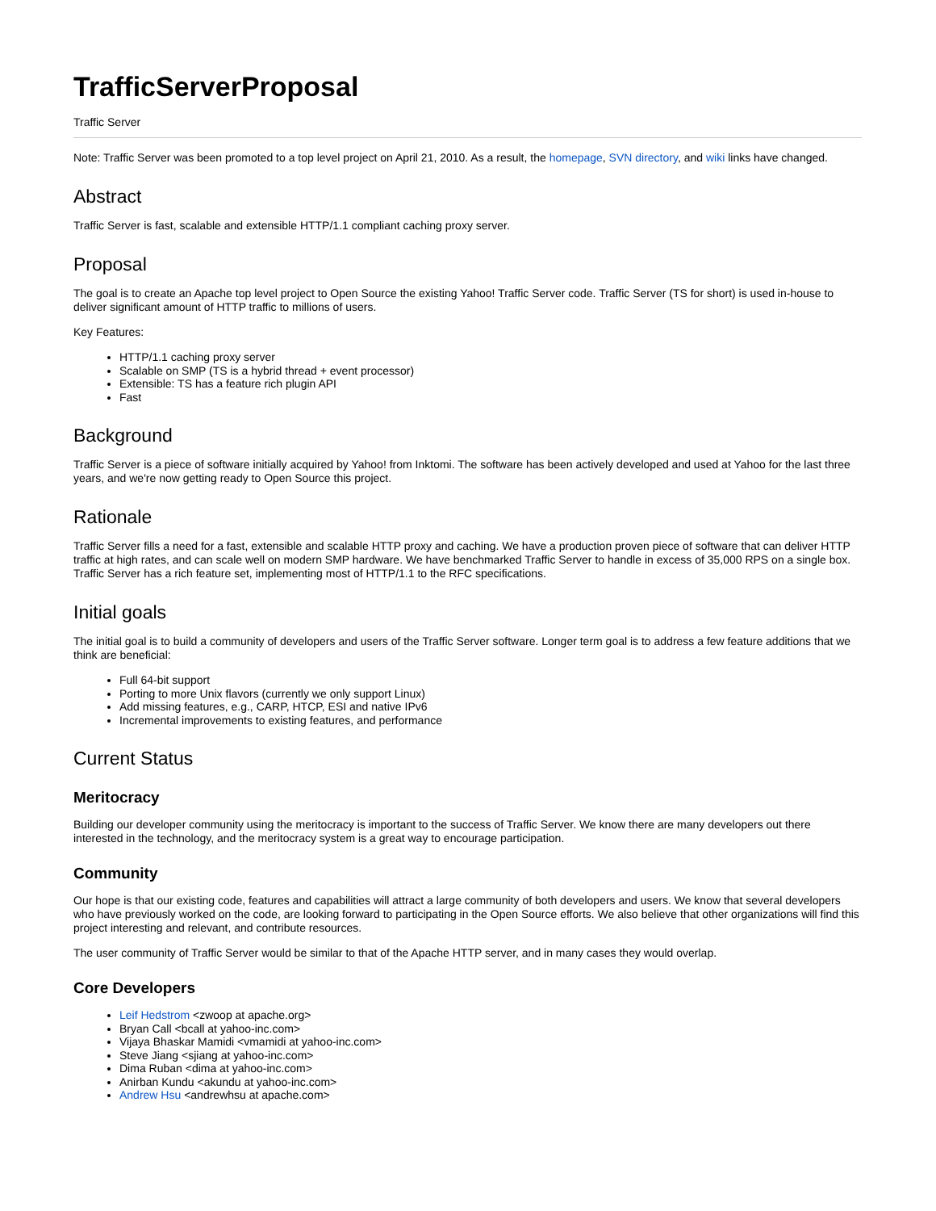TrafficServerProposal
Traffic Server
Note: Traffic Server was been promoted to a top level project on April 21, 2010. As a result, the homepage, SVN directory, and wiki links have changed.
Abstract
Traffic Server is fast, scalable and extensible HTTP/1.1 compliant caching proxy server.
Proposal
The goal is to create an Apache top level project to Open Source the existing Yahoo! Traffic Server code. Traffic Server (TS for short) is used in-house to deliver significant amount of HTTP traffic to millions of users.
Key Features:
HTTP/1.1 caching proxy server
Scalable on SMP (TS is a hybrid thread + event processor)
Extensible: TS has a feature rich plugin API
Fast
Background
Traffic Server is a piece of software initially acquired by Yahoo! from Inktomi. The software has been actively developed and used at Yahoo for the last three years, and we're now getting ready to Open Source this project.
Rationale
Traffic Server fills a need for a fast, extensible and scalable HTTP proxy and caching. We have a production proven piece of software that can deliver HTTP traffic at high rates, and can scale well on modern SMP hardware. We have benchmarked Traffic Server to handle in excess of 35,000 RPS on a single box. Traffic Server has a rich feature set, implementing most of HTTP/1.1 to the RFC specifications.
Initial goals
The initial goal is to build a community of developers and users of the Traffic Server software. Longer term goal is to address a few feature additions that we think are beneficial:
Full 64-bit support
Porting to more Unix flavors (currently we only support Linux)
Add missing features, e.g., CARP, HTCP, ESI and native IPv6
Incremental improvements to existing features, and performance
Current Status
Meritocracy
Building our developer community using the meritocracy is important to the success of Traffic Server. We know there are many developers out there interested in the technology, and the meritocracy system is a great way to encourage participation.
Community
Our hope is that our existing code, features and capabilities will attract a large community of both developers and users. We know that several developers who have previously worked on the code, are looking forward to participating in the Open Source efforts. We also believe that other organizations will find this project interesting and relevant, and contribute resources.
The user community of Traffic Server would be similar to that of the Apache HTTP server, and in many cases they would overlap.
Core Developers
Leif Hedstrom <zwoop at apache.org>
Bryan Call <bcall at yahoo-inc.com>
Vijaya Bhaskar Mamidi <vmamidi at yahoo-inc.com>
Steve Jiang <sjiang at yahoo-inc.com>
Dima Ruban <dima at yahoo-inc.com>
Anirban Kundu <akundu at yahoo-inc.com>
Andrew Hsu <andrewhsu at apache.com>